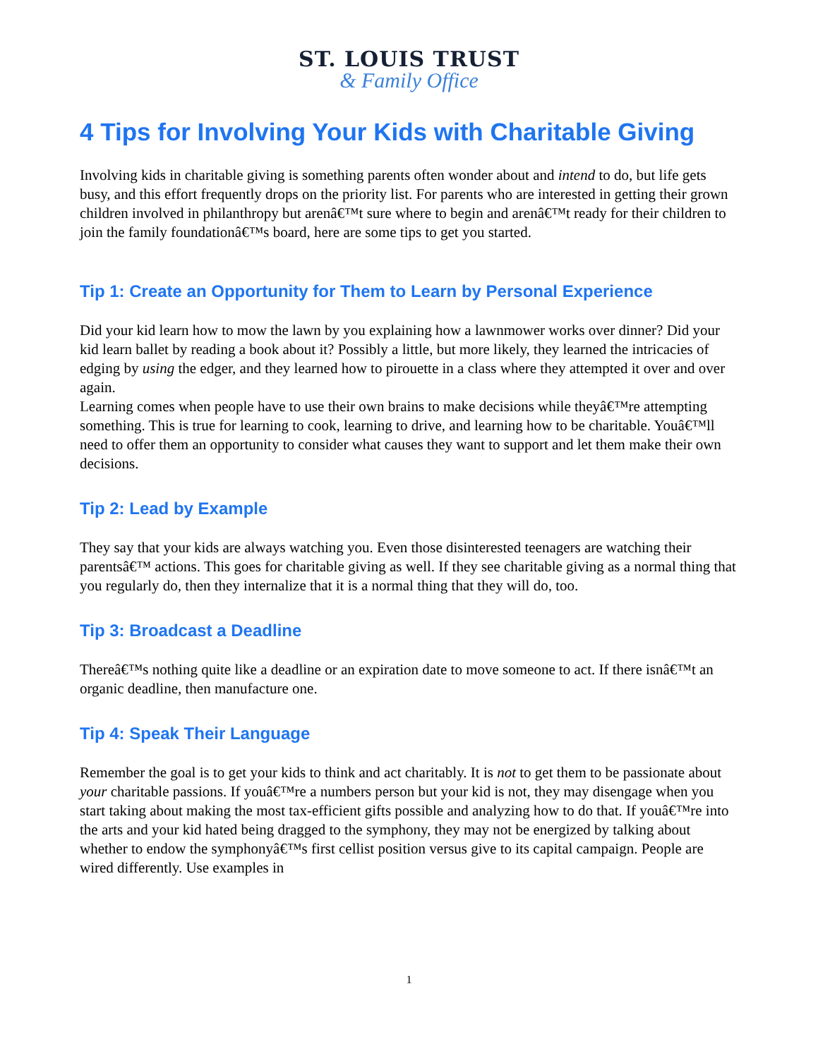ST. LOUIS TRUST
& Family Office
4 Tips for Involving Your Kids with Charitable Giving
Involving kids in charitable giving is something parents often wonder about and intend to do, but life gets busy, and this effort frequently drops on the priority list. For parents who are interested in getting their grown children involved in philanthropy but arenâ€™t sure where to begin and arenâ€™t ready for their children to join the family foundationâ€™s board, here are some tips to get you started.
Tip 1: Create an Opportunity for Them to Learn by Personal Experience
Did your kid learn how to mow the lawn by you explaining how a lawnmower works over dinner? Did your kid learn ballet by reading a book about it? Possibly a little, but more likely, they learned the intricacies of edging by using the edger, and they learned how to pirouette in a class where they attempted it over and over again.
Learning comes when people have to use their own brains to make decisions while theyâ€™re attempting something. This is true for learning to cook, learning to drive, and learning how to be charitable. Youâ€™ll need to offer them an opportunity to consider what causes they want to support and let them make their own decisions.
Tip 2: Lead by Example
They say that your kids are always watching you. Even those disinterested teenagers are watching their parentsâ€™ actions. This goes for charitable giving as well. If they see charitable giving as a normal thing that you regularly do, then they internalize that it is a normal thing that they will do, too.
Tip 3: Broadcast a Deadline
Thereâ€™s nothing quite like a deadline or an expiration date to move someone to act. If there isnâ€™t an organic deadline, then manufacture one.
Tip 4: Speak Their Language
Remember the goal is to get your kids to think and act charitably. It is not to get them to be passionate about your charitable passions. If youâ€™re a numbers person but your kid is not, they may disengage when you start taking about making the most tax-efficient gifts possible and analyzing how to do that. If youâ€™re into the arts and your kid hated being dragged to the symphony, they may not be energized by talking about whether to endow the symphonyâ€™s first cellist position versus give to its capital campaign. People are wired differently. Use examples in
1